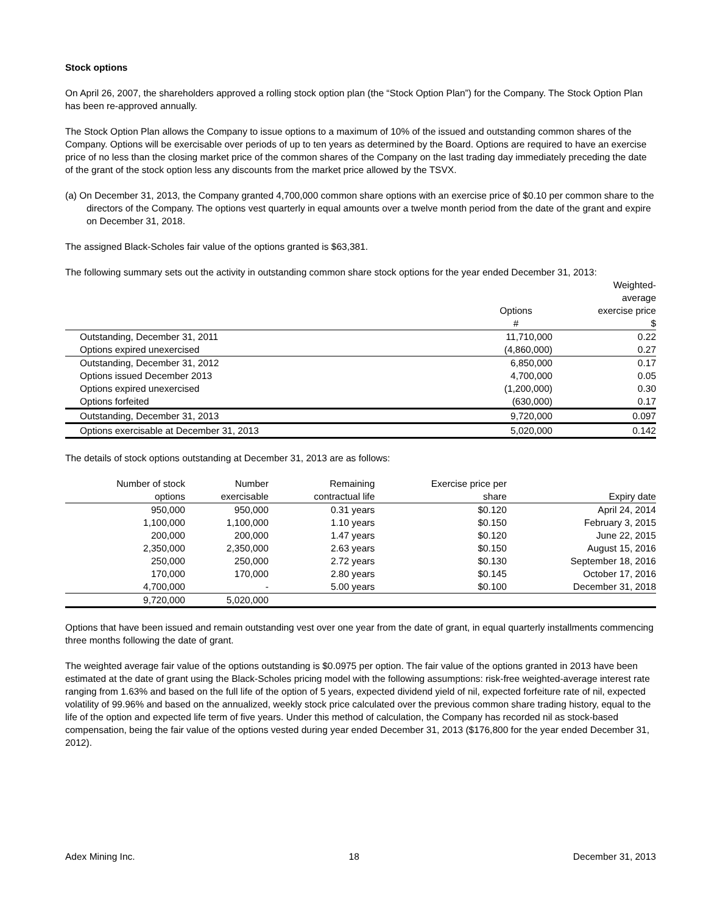Stock options
On April 26, 2007, the shareholders approved a rolling stock option plan (the “Stock Option Plan”) for the Company. The Stock Option Plan has been re-approved annually.
The Stock Option Plan allows the Company to issue options to a maximum of 10% of the issued and outstanding common shares of the Company. Options will be exercisable over periods of up to ten years as determined by the Board. Options are required to have an exercise price of no less than the closing market price of the common shares of the Company on the last trading day immediately preceding the date of the grant of the stock option less any discounts from the market price allowed by the TSVX.
(a) On December 31, 2013, the Company granted 4,700,000 common share options with an exercise price of $0.10 per common share to the directors of the Company. The options vest quarterly in equal amounts over a twelve month period from the date of the grant and expire on December 31, 2018.
The assigned Black-Scholes fair value of the options granted is $63,381.
The following summary sets out the activity in outstanding common share stock options for the year ended December 31, 2013:
| | Options # | Weighted- average exercise price $ |
| --- | --- | --- |
| Outstanding, December 31, 2011 | 11,710,000 | 0.22 |
| Options expired unexercised | (4,860,000) | 0.27 |
| Outstanding, December 31, 2012 | 6,850,000 | 0.17 |
| Options issued December 2013 | 4,700,000 | 0.05 |
| Options expired unexercised | (1,200,000) | 0.30 |
| Options forfeited | (630,000) | 0.17 |
| Outstanding, December 31, 2013 | 9,720,000 | 0.097 |
| Options exercisable at December 31, 2013 | 5,020,000 | 0.142 |
The details of stock options outstanding at December 31, 2013 are as follows:
| Number of stock options | Number exercisable | Remaining contractual life | Exercise price per share | Expiry date |
| --- | --- | --- | --- | --- |
| 950,000 | 950,000 | 0.31 years | $0.120 | April 24, 2014 |
| 1,100,000 | 1,100,000 | 1.10 years | $0.150 | February 3, 2015 |
| 200,000 | 200,000 | 1.47 years | $0.120 | June 22, 2015 |
| 2,350,000 | 2,350,000 | 2.63 years | $0.150 | August 15, 2016 |
| 250,000 | 250,000 | 2.72 years | $0.130 | September 18, 2016 |
| 170,000 | 170,000 | 2.80 years | $0.145 | October 17, 2016 |
| 4,700,000 | - | 5.00 years | $0.100 | December 31, 2018 |
| 9,720,000 | 5,020,000 | | | |
Options that have been issued and remain outstanding vest over one year from the date of grant, in equal quarterly installments commencing three months following the date of grant.
The weighted average fair value of the options outstanding is $0.0975 per option. The fair value of the options granted in 2013 have been estimated at the date of grant using the Black-Scholes pricing model with the following assumptions: risk-free weighted-average interest rate ranging from 1.63% and based on the full life of the option of 5 years, expected dividend yield of nil, expected forfeiture rate of nil, expected volatility of 99.96% and based on the annualized, weekly stock price calculated over the previous common share trading history, equal to the life of the option and expected life term of five years. Under this method of calculation, the Company has recorded nil as stock-based compensation, being the fair value of the options vested during year ended December 31, 2013 ($176,800 for the year ended December 31, 2012).
Adex Mining Inc. 18 December 31, 2013